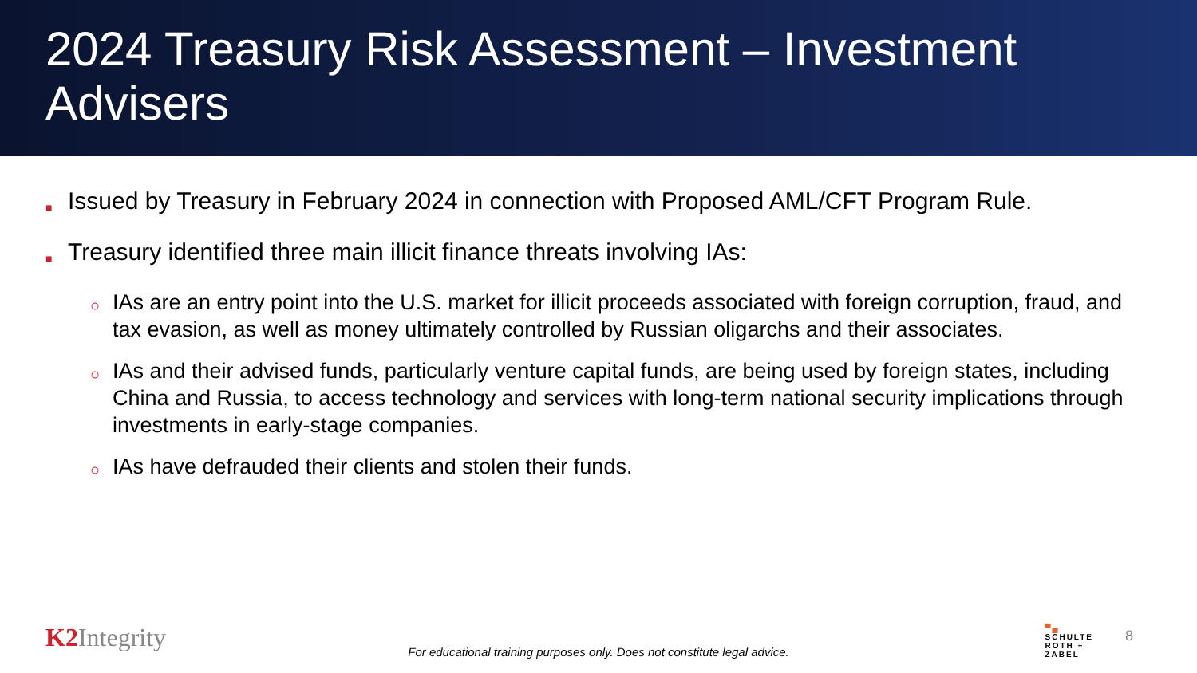2024 Treasury Risk Assessment – Investment Advisers
■ Issued by Treasury in February 2024 in connection with Proposed AML/CFT Program Rule.
■ Treasury identified three main illicit finance threats involving IAs:
○ IAs are an entry point into the U.S. market for illicit proceeds associated with foreign corruption, fraud, and tax evasion, as well as money ultimately controlled by Russian oligarchs and their associates.
○ IAs and their advised funds, particularly venture capital funds, are being used by foreign states, including China and Russia, to access technology and services with long-term national security implications through investments in early-stage companies.
○ IAs have defrauded their clients and stolen their funds.
K2 Integrity
For educational training purposes only. Does not constitute legal advice.
▀▄
SCHULTE
ROTH +
ZABEL
8